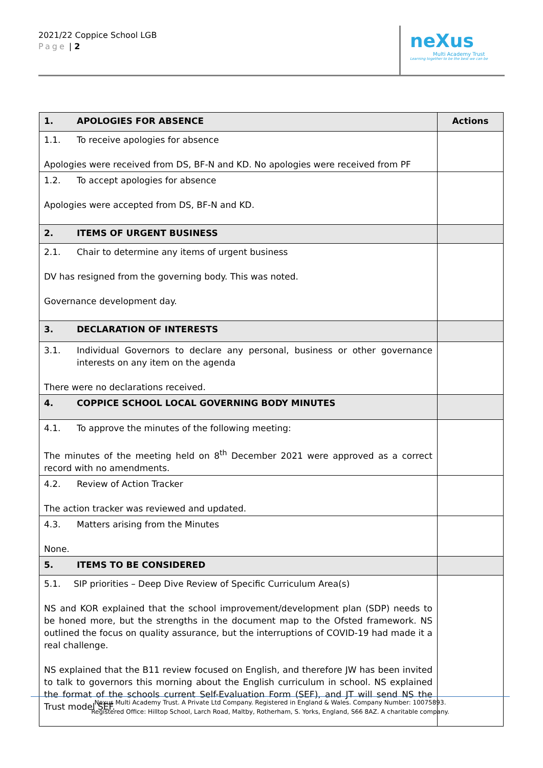2021/22 Coppice School LGB
Page | 2
neXus
Multi Academy Trust
Learning together to be the best we can be
| 1. APOLOGIES FOR ABSENCE | Actions |
| --- | --- |
| 1.1. To receive apologies for absence Apologies were received from DS, BF-N and KD. No apologies were received from PF | |
| 1.2. To accept apologies for absence Apologies were accepted from DS, BF-N and KD. | |
| 2. ITEMS OF URGENT BUSINESS | |
| 2.1. Chair to determine any items of urgent business DV has resigned from the governing body. This was noted. Governance development day. | |
| 3. DECLARATION OF INTERESTS | |
| 3.1. Individual Governors to declare any personal, business or other governance interests on any item on the agenda There were no declarations received. | |
| 4. COPPICE SCHOOL LOCAL GOVERNING BODY MINUTES | |
| 4.1. To approve the minutes of the following meeting: The minutes of the meeting held on 8<sup>th</sup> December 2021 were approved as a correct record with no amendments. | |
| 4.2. Review of Action Tracker The action tracker was reviewed and updated. | |
| 4.3. Matters arising from the Minutes None. | |
| 5. ITEMS TO BE CONSIDERED | |
| 5.1. SIP priorities – Deep Dive Review of Specific Curriculum Area(s) NS and KOR explained that the school improvement/development plan (SDP) needs to be honed more, but the strengths in the document map to the Ofsted framework. NS outlined the focus on quality assurance, but the interruptions of COVID-19 had made it a real challenge. NS explained that the B11 review focused on English, and therefore JW has been invited to talk to governors this morning about the English curriculum in school. NS explained the format of the schools current Self-Evaluation Form (SEF), and JT will send NS the Trust model SEF. | |
Nexus Multi Academy Trust. A Private Ltd Company. Registered in England & Wales. Company Number: 10075893.
Registered Office: Hilltop School, Larch Road, Maltby, Rotherham, S. Yorks, England, S66 8AZ. A charitable company.